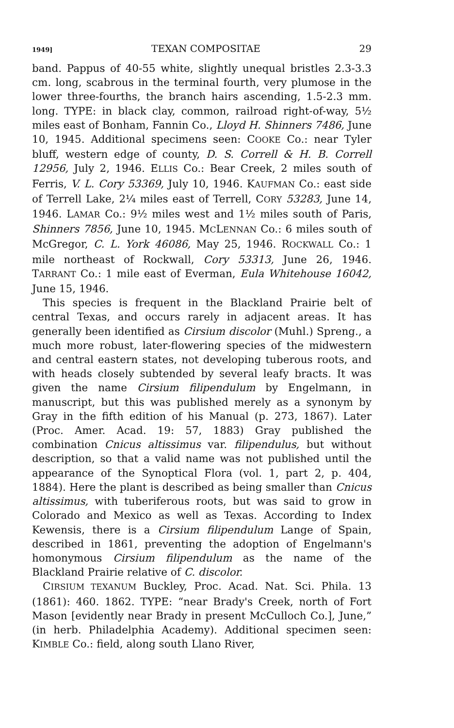1949] TEXAN COMPOSITAE 29
band. Pappus of 40-55 white, slightly unequal bristles 2.3-3.3 cm. long, scabrous in the terminal fourth, very plumose in the lower three-fourths, the branch hairs ascending, 1.5-2.3 mm. long. TYPE: in black clay, common, railroad right-of-way, 5½ miles east of Bonham, Fannin Co., Lloyd H. Shinners 7486, June 10, 1945. Additional specimens seen: COOKE Co.: near Tyler bluff, western edge of county, D. S. Correll & H. B. Correll 12956, July 2, 1946. ELLIS Co.: Bear Creek, 2 miles south of Ferris, V. L. Cory 53369, July 10, 1946. KAUFMAN Co.: east side of Terrell Lake, 2¼ miles east of Terrell, CORY 53283, June 14, 1946. LAMAR Co.: 9½ miles west and 1½ miles south of Paris, Shinners 7856, June 10, 1945. MCLENNAN Co.: 6 miles south of McGregor, C. L. York 46086, May 25, 1946. ROCKWALL Co.: 1 mile northeast of Rockwall, Cory 53313, June 26, 1946. TARRANT Co.: 1 mile east of Everman, Eula Whitehouse 16042, June 15, 1946.
This species is frequent in the Blackland Prairie belt of central Texas, and occurs rarely in adjacent areas. It has generally been identified as Cirsium discolor (Muhl.) Spreng., a much more robust, later-flowering species of the midwestern and central eastern states, not developing tuberous roots, and with heads closely subtended by several leafy bracts. It was given the name Cirsium filipendulum by Engelmann, in manuscript, but this was published merely as a synonym by Gray in the fifth edition of his Manual (p. 273, 1867). Later (Proc. Amer. Acad. 19: 57, 1883) Gray published the combination Cnicus altissimus var. filipendulus, but without description, so that a valid name was not published until the appearance of the Synoptical Flora (vol. 1, part 2, p. 404, 1884). Here the plant is described as being smaller than Cnicus altissimus, with tuberiferous roots, but was said to grow in Colorado and Mexico as well as Texas. According to Index Kewensis, there is a Cirsium filipendulum Lange of Spain, described in 1861, preventing the adoption of Engelmann's homonymous Cirsium filipendulum as the name of the Blackland Prairie relative of C. discolor.
CIRSIUM TEXANUM Buckley, Proc. Acad. Nat. Sci. Phila. 13 (1861): 460. 1862. TYPE: “near Brady's Creek, north of Fort Mason [evidently near Brady in present McCulloch Co.], June,” (in herb. Philadelphia Academy). Additional specimen seen: KIMBLE Co.: field, along south Llano River,